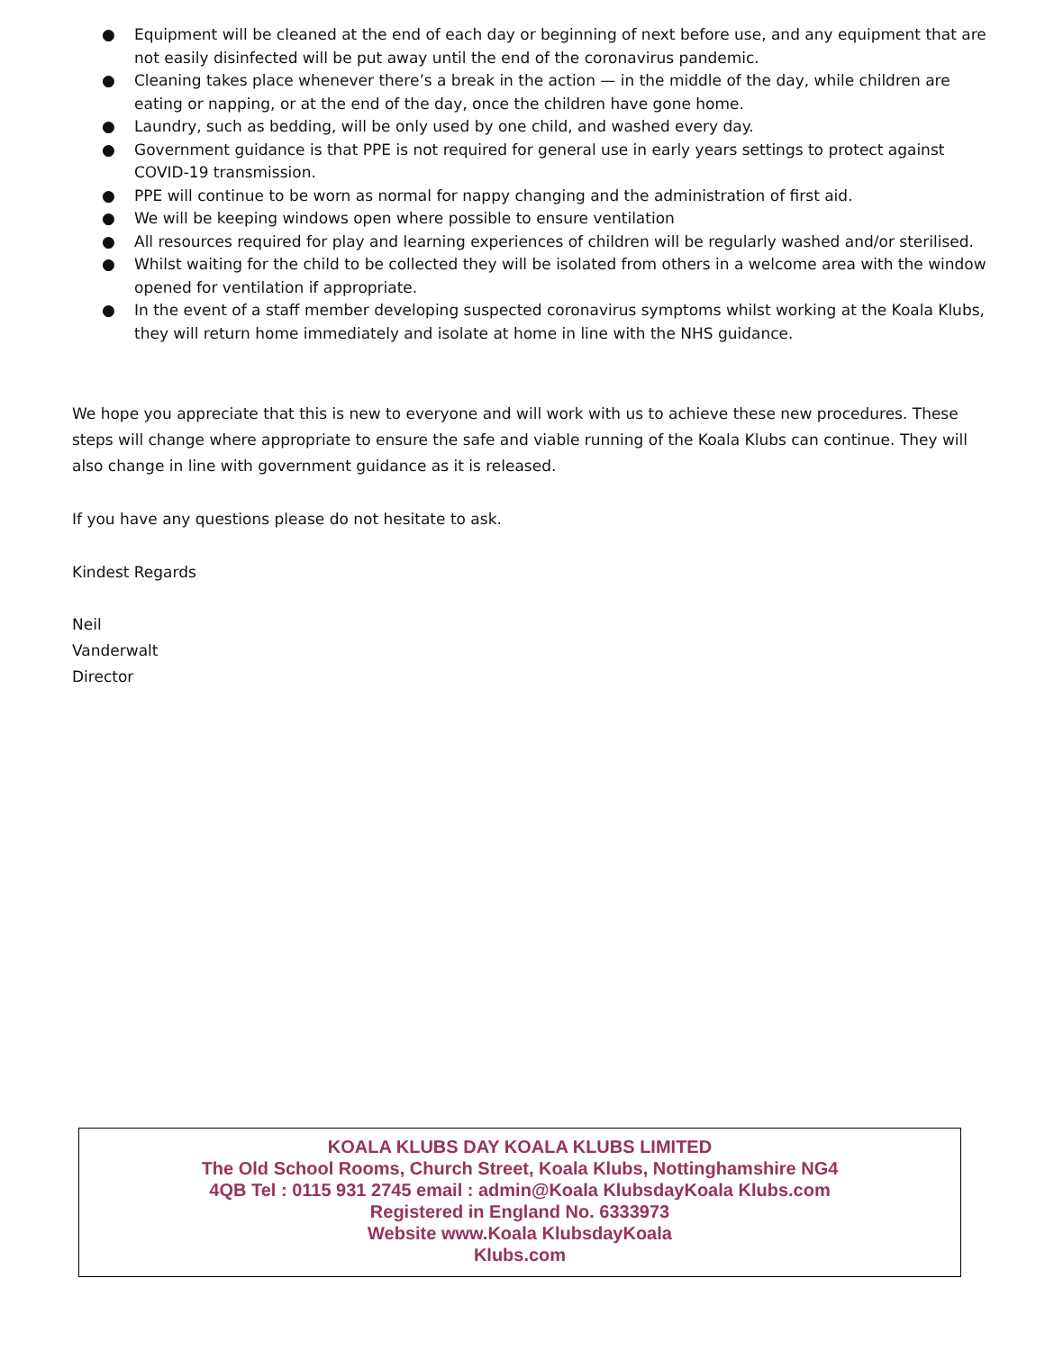● Equipment will be cleaned at the end of each day or beginning of next before use, and any equipment that are not easily disinfected will be put away until the end of the coronavirus pandemic.
● Cleaning takes place whenever there’s a break in the action — in the middle of the day, while children are eating or napping, or at the end of the day, once the children have gone home.
● Laundry, such as bedding, will be only used by one child, and washed every day.
● Government guidance is that PPE is not required for general use in early years settings to protect against COVID-19 transmission.
● PPE will continue to be worn as normal for nappy changing and the administration of first aid.
● We will be keeping windows open where possible to ensure ventilation
● All resources required for play and learning experiences of children will be regularly washed and/or sterilised.
● Whilst waiting for the child to be collected they will be isolated from others in a welcome area with the window opened for ventilation if appropriate.
● In the event of a staff member developing suspected coronavirus symptoms whilst working at the Koala Klubs, they will return home immediately and isolate at home in line with the NHS guidance.
We hope you appreciate that this is new to everyone and will work with us to achieve these new procedures. These steps will change where appropriate to ensure the safe and viable running of the Koala Klubs can continue. They will also change in line with government guidance as it is released.
If you have any questions please do not hesitate to ask.
Kindest Regards
Neil
Vanderwalt
Director
KOALA KLUBS DAY KOALA KLUBS LIMITED
The Old School Rooms, Church Street, Koala Klubs, Nottinghamshire NG4
4QB Tel : 0115 931 2745 email : admin@Koala KlubsdayKoala Klubs.com
Registered in England No. 6333973
Website www.Koala KlubsdayKoala
Klubs.com